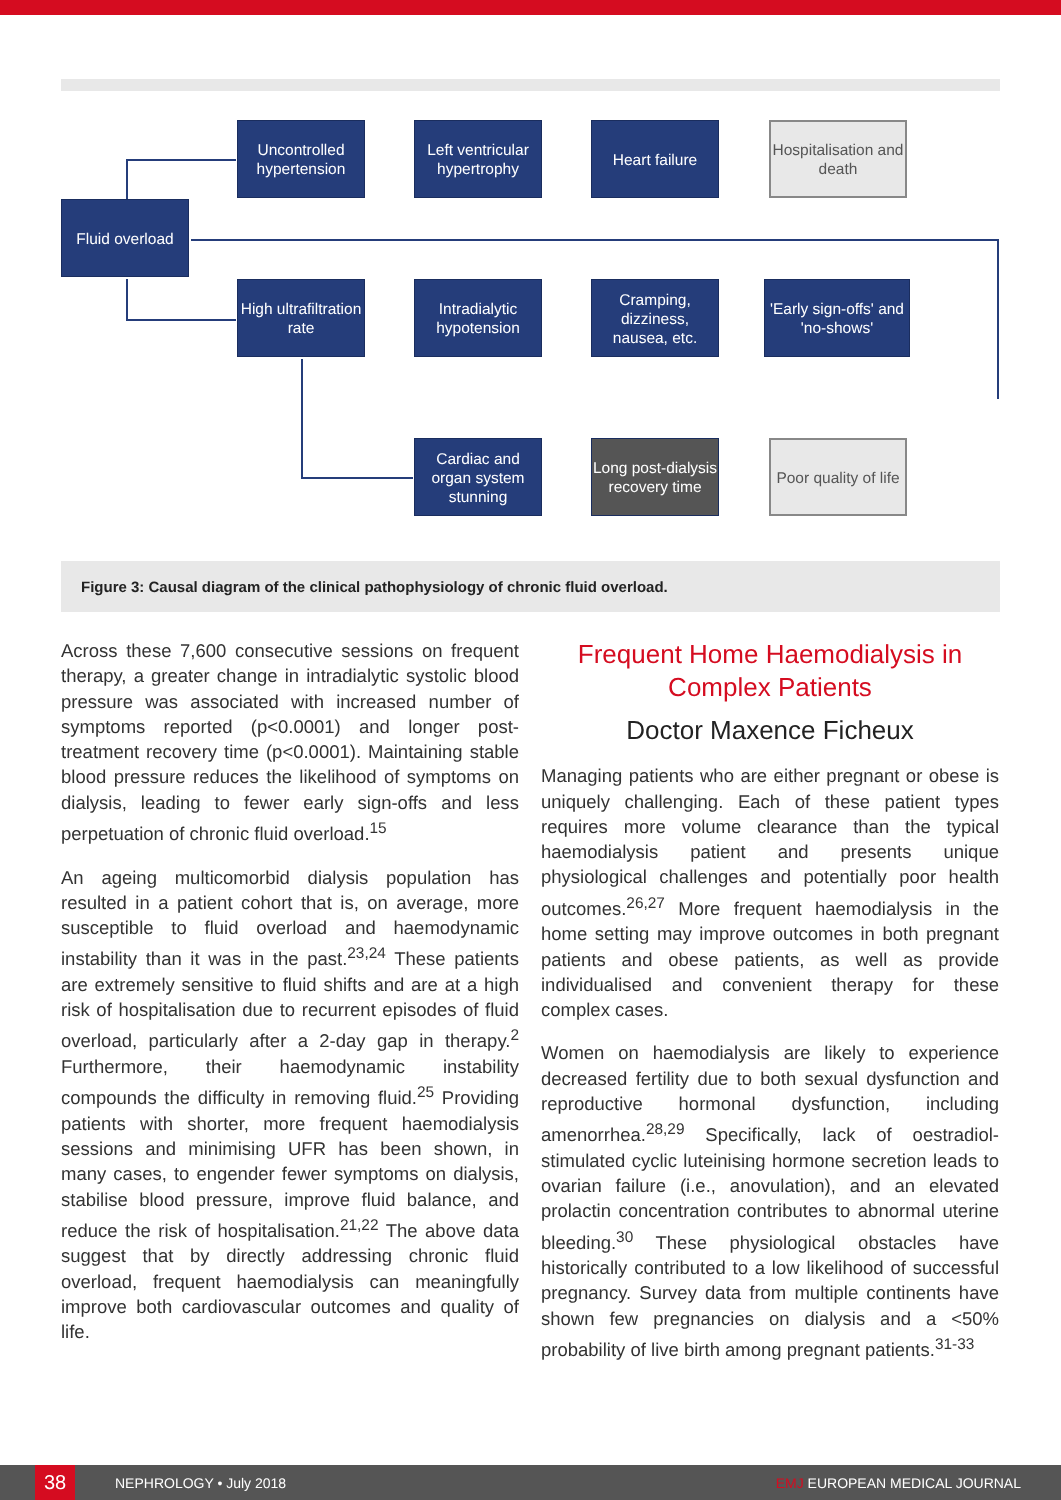Fluid overload
Uncontrolled hypertension
Left ventricular hypertrophy
Heart failure
Hospitalisation and death
High ultrafiltration rate
Intradialytic hypotension
Cramping, dizziness, nausea, etc.
'Early sign-offs' and 'no-shows'
Cardiac and organ system stunning
Long post-dialysis recovery time
Poor quality of life
Figure 3: Causal diagram of the clinical pathophysiology of chronic fluid overload.
Across these 7,600 consecutive sessions on frequent therapy, a greater change in intradialytic systolic blood pressure was associated with increased number of symptoms reported (p<0.0001) and longer post-treatment recovery time (p<0.0001). Maintaining stable blood pressure reduces the likelihood of symptoms on dialysis, leading to fewer early sign-offs and less perpetuation of chronic fluid overload.<sup>15</sup>
An ageing multicomorbid dialysis population has resulted in a patient cohort that is, on average, more susceptible to fluid overload and haemodynamic instability than it was in the past.<sup>23,24</sup> These patients are extremely sensitive to fluid shifts and are at a high risk of hospitalisation due to recurrent episodes of fluid overload, particularly after a 2-day gap in therapy.<sup>2</sup> Furthermore, their haemodynamic instability compounds the difficulty in removing fluid.<sup>25</sup> Providing patients with shorter, more frequent haemodialysis sessions and minimising UFR has been shown, in many cases, to engender fewer symptoms on dialysis, stabilise blood pressure, improve fluid balance, and reduce the risk of hospitalisation.<sup>21,22</sup> The above data suggest that by directly addressing chronic fluid overload, frequent haemodialysis can meaningfully improve both cardiovascular outcomes and quality of life.
Frequent Home Haemodialysis in Complex Patients
Doctor Maxence Ficheux
Managing patients who are either pregnant or obese is uniquely challenging. Each of these patient types requires more volume clearance than the typical haemodialysis patient and presents unique physiological challenges and potentially poor health outcomes.<sup>26,27</sup> More frequent haemodialysis in the home setting may improve outcomes in both pregnant patients and obese patients, as well as provide individualised and convenient therapy for these complex cases.
Women on haemodialysis are likely to experience decreased fertility due to both sexual dysfunction and reproductive hormonal dysfunction, including amenorrhea.<sup>28,29</sup> Specifically, lack of oestradiol-stimulated cyclic luteinising hormone secretion leads to ovarian failure (i.e., anovulation), and an elevated prolactin concentration contributes to abnormal uterine bleeding.<sup>30</sup> These physiological obstacles have historically contributed to a low likelihood of successful pregnancy. Survey data from multiple continents have shown few pregnancies on dialysis and a <50% probability of live birth among pregnant patients.<sup>31-33</sup>
38
NEPHROLOGY • July 2018 EMJ EUROPEAN MEDICAL JOURNAL